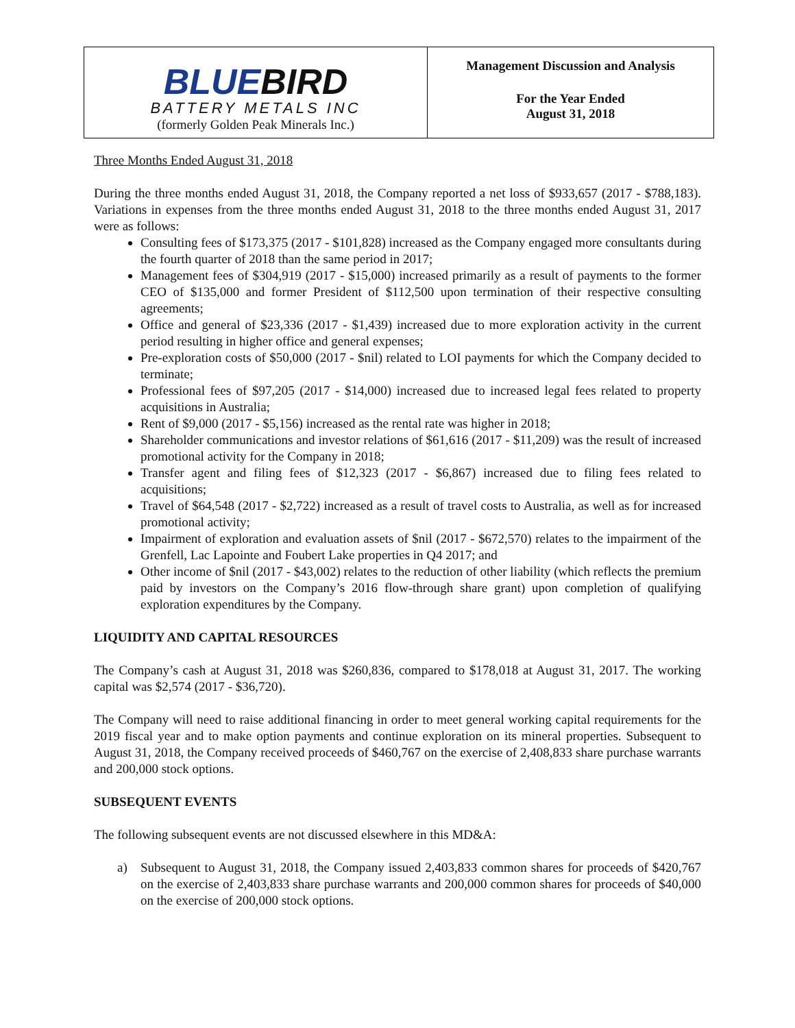BLUEBIRD
BATTERY METALS INC
(formerly Golden Peak Minerals Inc.)
Management Discussion and Analysis
For the Year Ended
August 31, 2018
Three Months Ended August 31, 2018
During the three months ended August 31, 2018, the Company reported a net loss of $933,657 (2017 - $788,183). Variations in expenses from the three months ended August 31, 2018 to the three months ended August 31, 2017 were as follows:
Consulting fees of $173,375 (2017 - $101,828) increased as the Company engaged more consultants during the fourth quarter of 2018 than the same period in 2017;
Management fees of $304,919 (2017 - $15,000) increased primarily as a result of payments to the former CEO of $135,000 and former President of $112,500 upon termination of their respective consulting agreements;
Office and general of $23,336 (2017 - $1,439) increased due to more exploration activity in the current period resulting in higher office and general expenses;
Pre-exploration costs of $50,000 (2017 - $nil) related to LOI payments for which the Company decided to terminate;
Professional fees of $97,205 (2017 - $14,000) increased due to increased legal fees related to property acquisitions in Australia;
Rent of $9,000 (2017 - $5,156) increased as the rental rate was higher in 2018;
Shareholder communications and investor relations of $61,616 (2017 - $11,209) was the result of increased promotional activity for the Company in 2018;
Transfer agent and filing fees of $12,323 (2017 - $6,867) increased due to filing fees related to acquisitions;
Travel of $64,548 (2017 - $2,722) increased as a result of travel costs to Australia, as well as for increased promotional activity;
Impairment of exploration and evaluation assets of $nil (2017 - $672,570) relates to the impairment of the Grenfell, Lac Lapointe and Foubert Lake properties in Q4 2017; and
Other income of $nil (2017 - $43,002) relates to the reduction of other liability (which reflects the premium paid by investors on the Company’s 2016 flow-through share grant) upon completion of qualifying exploration expenditures by the Company.
LIQUIDITY AND CAPITAL RESOURCES
The Company’s cash at August 31, 2018 was $260,836, compared to $178,018 at August 31, 2017. The working capital was $2,574 (2017 - $36,720).
The Company will need to raise additional financing in order to meet general working capital requirements for the 2019 fiscal year and to make option payments and continue exploration on its mineral properties. Subsequent to August 31, 2018, the Company received proceeds of $460,767 on the exercise of 2,408,833 share purchase warrants and 200,000 stock options.
SUBSEQUENT EVENTS
The following subsequent events are not discussed elsewhere in this MD&A:
a) Subsequent to August 31, 2018, the Company issued 2,403,833 common shares for proceeds of $420,767 on the exercise of 2,403,833 share purchase warrants and 200,000 common shares for proceeds of $40,000 on the exercise of 200,000 stock options.